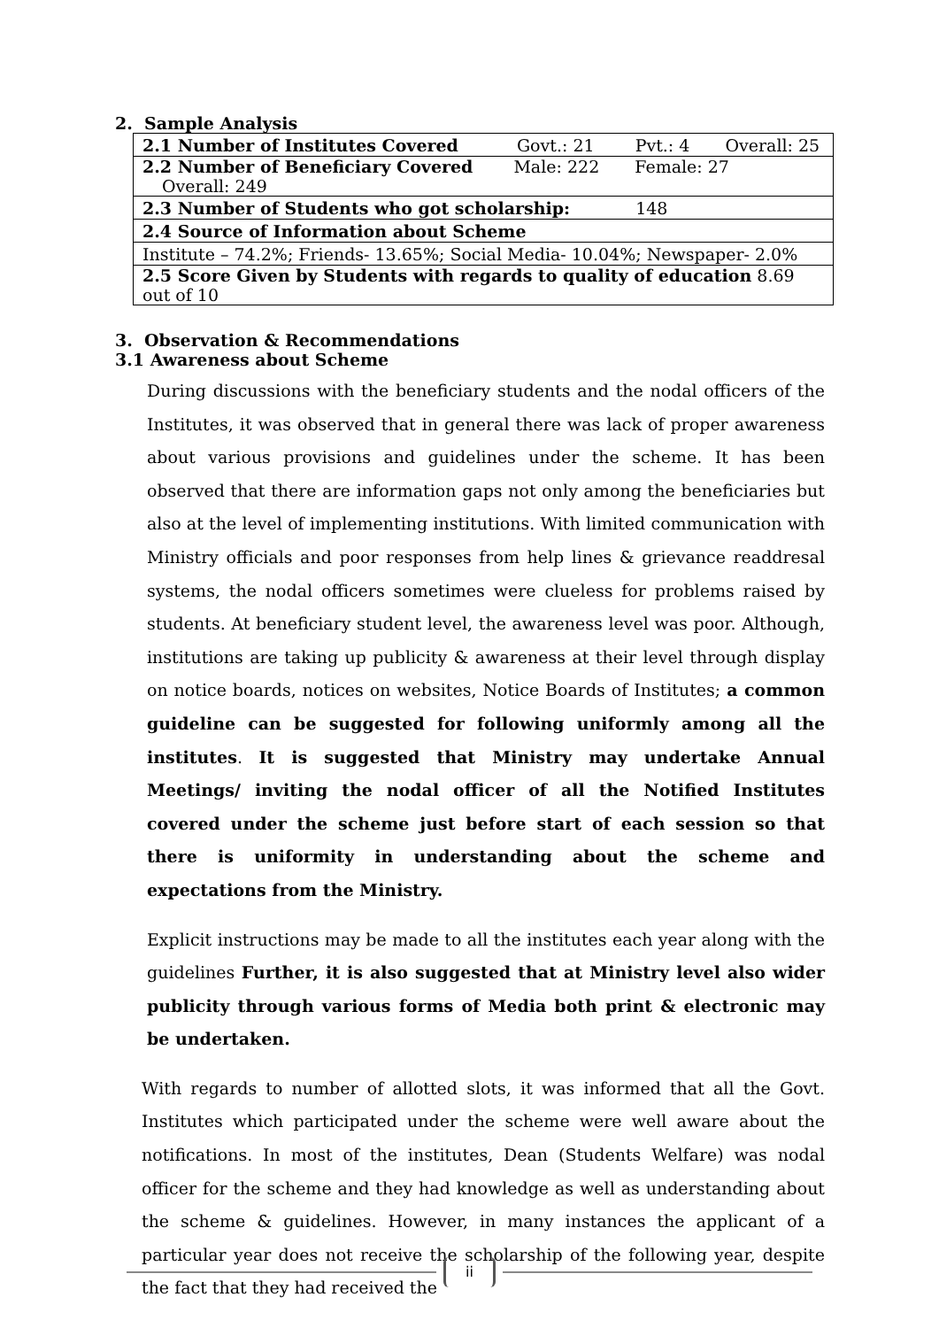2. Sample Analysis
| 2.1 Number of Institutes Covered Govt.: 21 Pvt.: 4 Overall: 25 |
| 2.2 Number of Beneficiary Covered Male: 222 Female: 27 Overall: 249 |
| 2.3 Number of Students who got scholarship: 148 |
| 2.4 Source of Information about Scheme |
| Institute – 74.2%; Friends- 13.65%; Social Media- 10.04%; Newspaper- 2.0% |
| 2.5 Score Given by Students with regards to quality of education 8.69 out of 10 |
3. Observation & Recommendations
3.1 Awareness about Scheme
During discussions with the beneficiary students and the nodal officers of the Institutes, it was observed that in general there was lack of proper awareness about various provisions and guidelines under the scheme. It has been observed that there are information gaps not only among the beneficiaries but also at the level of implementing institutions. With limited communication with Ministry officials and poor responses from help lines & grievance readdresal systems, the nodal officers sometimes were clueless for problems raised by students. At beneficiary student level, the awareness level was poor. Although, institutions are taking up publicity & awareness at their level through display on notice boards, notices on websites, Notice Boards of Institutes; a common guideline can be suggested for following uniformly among all the institutes. It is suggested that Ministry may undertake Annual Meetings/ inviting the nodal officer of all the Notified Institutes covered under the scheme just before start of each session so that there is uniformity in understanding about the scheme and expectations from the Ministry.
Explicit instructions may be made to all the institutes each year along with the guidelines Further, it is also suggested that at Ministry level also wider publicity through various forms of Media both print & electronic may be undertaken.
With regards to number of allotted slots, it was informed that all the Govt. Institutes which participated under the scheme were well aware about the notifications. In most of the institutes, Dean (Students Welfare) was nodal officer for the scheme and they had knowledge as well as understanding about the scheme & guidelines. However, in many instances the applicant of a particular year does not receive the scholarship of the following year, despite the fact that they had received the
ii